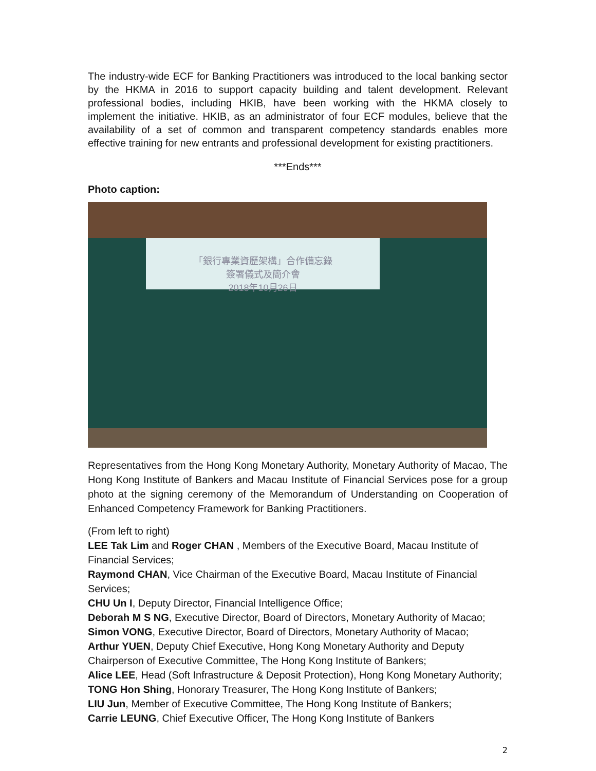The industry-wide ECF for Banking Practitioners was introduced to the local banking sector by the HKMA in 2016 to support capacity building and talent development. Relevant professional bodies, including HKIB, have been working with the HKMA closely to implement the initiative. HKIB, as an administrator of four ECF modules, believe that the availability of a set of common and transparent competency standards enables more effective training for new entrants and professional development for existing practitioners.
***Ends***
Photo caption:
「銀行專業資歷架構」合作備忘錄
簽署儀式及簡介會
2018年10月26日
Representatives from the Hong Kong Monetary Authority, Monetary Authority of Macao, The Hong Kong Institute of Bankers and Macau Institute of Financial Services pose for a group photo at the signing ceremony of the Memorandum of Understanding on Cooperation of Enhanced Competency Framework for Banking Practitioners.
(From left to right)
LEE Tak Lim and Roger CHAN , Members of the Executive Board, Macau Institute of Financial Services;
Raymond CHAN, Vice Chairman of the Executive Board, Macau Institute of Financial Services;
CHU Un I, Deputy Director, Financial Intelligence Office;
Deborah M S NG, Executive Director, Board of Directors, Monetary Authority of Macao;
Simon VONG, Executive Director, Board of Directors, Monetary Authority of Macao;
Arthur YUEN, Deputy Chief Executive, Hong Kong Monetary Authority and Deputy Chairperson of Executive Committee, The Hong Kong Institute of Bankers;
Alice LEE, Head (Soft Infrastructure & Deposit Protection), Hong Kong Monetary Authority;
TONG Hon Shing, Honorary Treasurer, The Hong Kong Institute of Bankers;
LIU Jun, Member of Executive Committee, The Hong Kong Institute of Bankers;
Carrie LEUNG, Chief Executive Officer, The Hong Kong Institute of Bankers
2